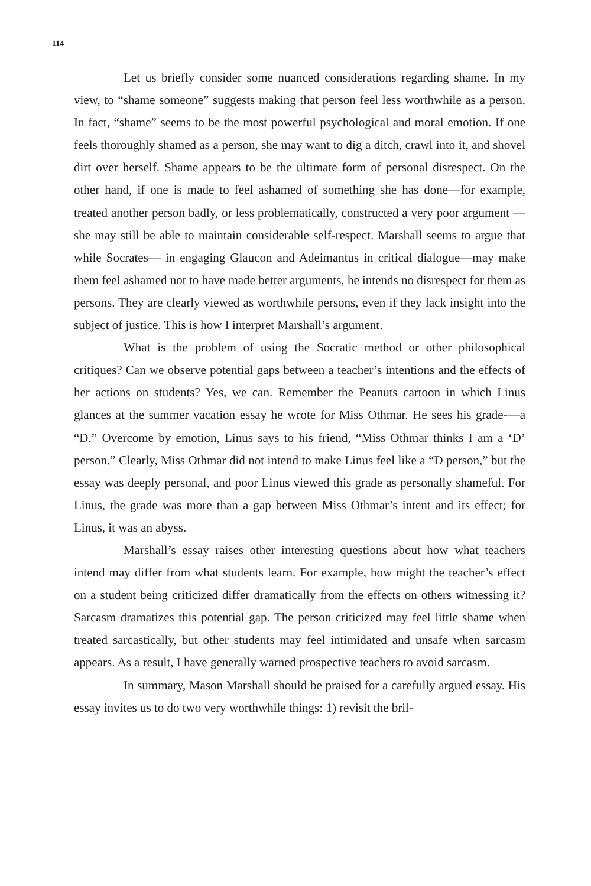114
Let us briefly consider some nuanced considerations regarding shame. In my view, to “shame someone” suggests making that person feel less worthwhile as a person. In fact, “shame” seems to be the most powerful psychological and moral emotion. If one feels thoroughly shamed as a person, she may want to dig a ditch, crawl into it, and shovel dirt over herself. Shame appears to be the ultimate form of personal disrespect. On the other hand, if one is made to feel ashamed of something she has done—for example, treated another person badly, or less problematically, constructed a very poor argument —she may still be able to maintain considerable self-respect. Marshall seems to argue that while Socrates— in engaging Glaucon and Adeimantus in critical dialogue—may make them feel ashamed not to have made better arguments, he intends no disrespect for them as persons. They are clearly viewed as worthwhile persons, even if they lack insight into the subject of justice. This is how I interpret Marshall’s argument.
What is the problem of using the Socratic method or other philosophical critiques? Can we observe potential gaps between a teacher’s intentions and the effects of her actions on students? Yes, we can. Remember the Peanuts cartoon in which Linus glances at the summer vacation essay he wrote for Miss Othmar. He sees his grade-—a “D.” Overcome by emotion, Linus says to his friend, “Miss Othmar thinks I am a ‘D’ person.” Clearly, Miss Othmar did not intend to make Linus feel like a “D person,” but the essay was deeply personal, and poor Linus viewed this grade as personally shameful. For Linus, the grade was more than a gap between Miss Othmar’s intent and its effect; for Linus, it was an abyss.
Marshall’s essay raises other interesting questions about how what teachers intend may differ from what students learn. For example, how might the teacher’s effect on a student being criticized differ dramatically from the effects on others witnessing it? Sarcasm dramatizes this potential gap. The person criticized may feel little shame when treated sarcastically, but other students may feel intimidated and unsafe when sarcasm appears. As a result, I have generally warned prospective teachers to avoid sarcasm.
In summary, Mason Marshall should be praised for a carefully argued essay. His essay invites us to do two very worthwhile things: 1) revisit the bril-